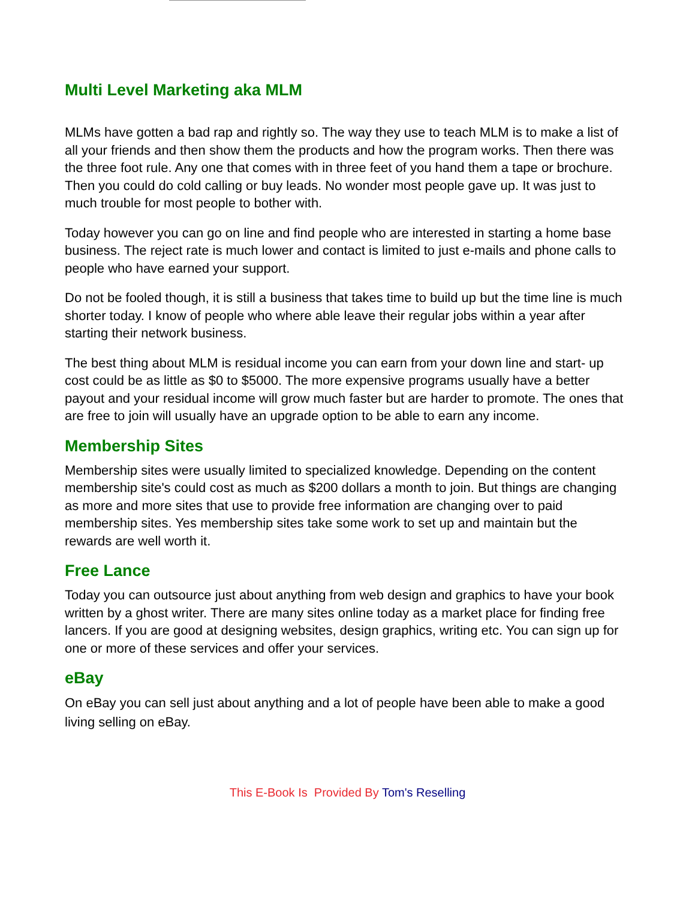Multi Level Marketing aka MLM
MLMs have gotten a bad rap and rightly so. The way they use to teach MLM is to make a list of all your friends and then show them the products and how the program works. Then there was the three foot rule. Any one that comes with in three feet of you hand them a tape or brochure. Then you could do cold calling or buy leads. No wonder most people gave up. It was just to much trouble for most people to bother with.
Today however you can go on line and find people who are interested in starting a home base business. The reject rate is much lower and contact is limited to just e-mails and phone calls to people who have earned your support.
Do not be fooled though, it is still a business that takes time to build up but the time line is much shorter today. I know of people who where able leave their regular jobs within a year after starting their network business.
The best thing about MLM is residual income you can earn from your down line and start- up cost could be as little as $0 to $5000. The more expensive programs usually have a better payout and your residual income will grow much faster but are harder to promote. The ones that are free to join will usually have an upgrade option to be able to earn any income.
Membership Sites
Membership sites were usually limited to specialized knowledge. Depending on the content membership site's could cost as much as $200 dollars a month to join. But things are changing as more and more sites that use to provide free information are changing over to paid membership sites. Yes membership sites take some work to set up and maintain but the rewards are well worth it.
Free Lance
Today you can outsource just about anything from web design and graphics to have your book written by a ghost writer. There are many sites online today as a market place for finding free lancers. If you are good at designing websites, design graphics, writing etc. You can sign up for one or more of these services and offer your services.
eBay
On eBay you can sell just about anything and a lot of people have been able to make a good living selling on eBay.
This E-Book Is Provided By Tom's Reselling